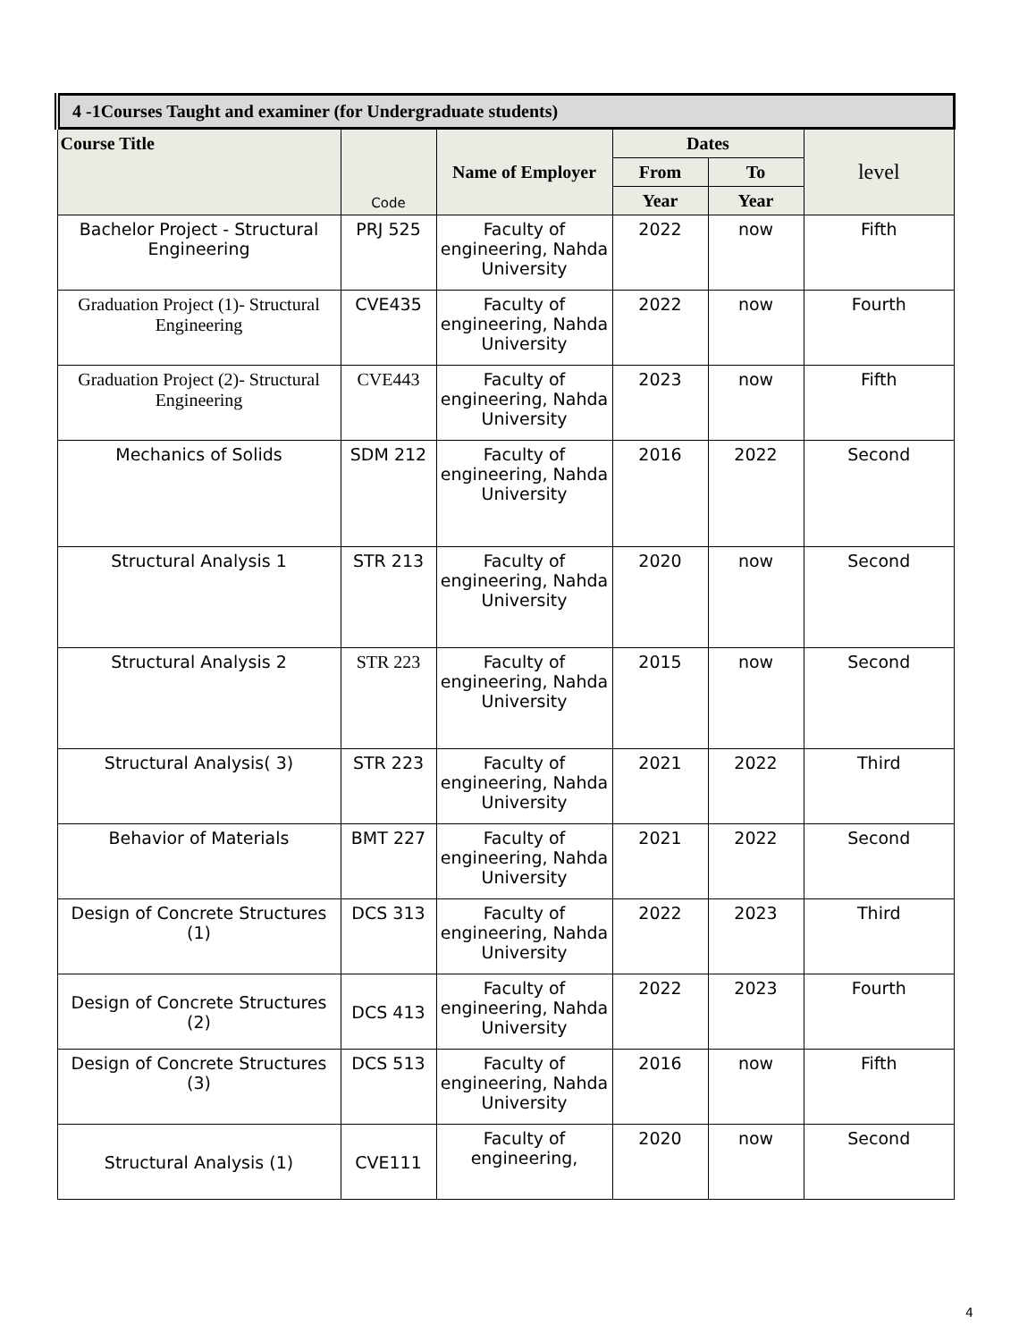| 4 -1Courses Taught and examiner (for Undergraduate students) | | | | | |
| --- | --- | --- | --- | --- | --- |
| Course Title | Code | Name of Employer | Dates | | level |
| | | | From | To | |
| | | | Year | Year | |
| Bachelor Project - Structural Engineering | PRJ 525 | Faculty of engineering, Nahda University | 2022 | now | Fifth |
| Graduation Project (1)- Structural Engineering | CVE435 | Faculty of engineering, Nahda University | 2022 | now | Fourth |
| Graduation Project (2)- Structural Engineering | CVE443 | Faculty of engineering, Nahda University | 2023 | now | Fifth |
| Mechanics of Solids | SDM 212 | Faculty of engineering, Nahda University | 2016 | 2022 | Second |
| Structural Analysis 1 | STR 213 | Faculty of engineering, Nahda University | 2020 | now | Second |
| Structural Analysis 2 | STR 223 | Faculty of engineering, Nahda University | 2015 | now | Second |
| Structural Analysis( 3) | STR 223 | Faculty of engineering, Nahda University | 2021 | 2022 | Third |
| Behavior of Materials | BMT 227 | Faculty of engineering, Nahda University | 2021 | 2022 | Second |
| Design of Concrete Structures (1) | DCS 313 | Faculty of engineering, Nahda University | 2022 | 2023 | Third |
| Design of Concrete Structures (2) | DCS 413 | Faculty of engineering, Nahda University | 2022 | 2023 | Fourth |
| Design of Concrete Structures (3) | DCS 513 | Faculty of engineering, Nahda University | 2016 | now | Fifth |
| Structural Analysis (1) | CVE111 | Faculty of engineering, | 2020 | now | Second |
4